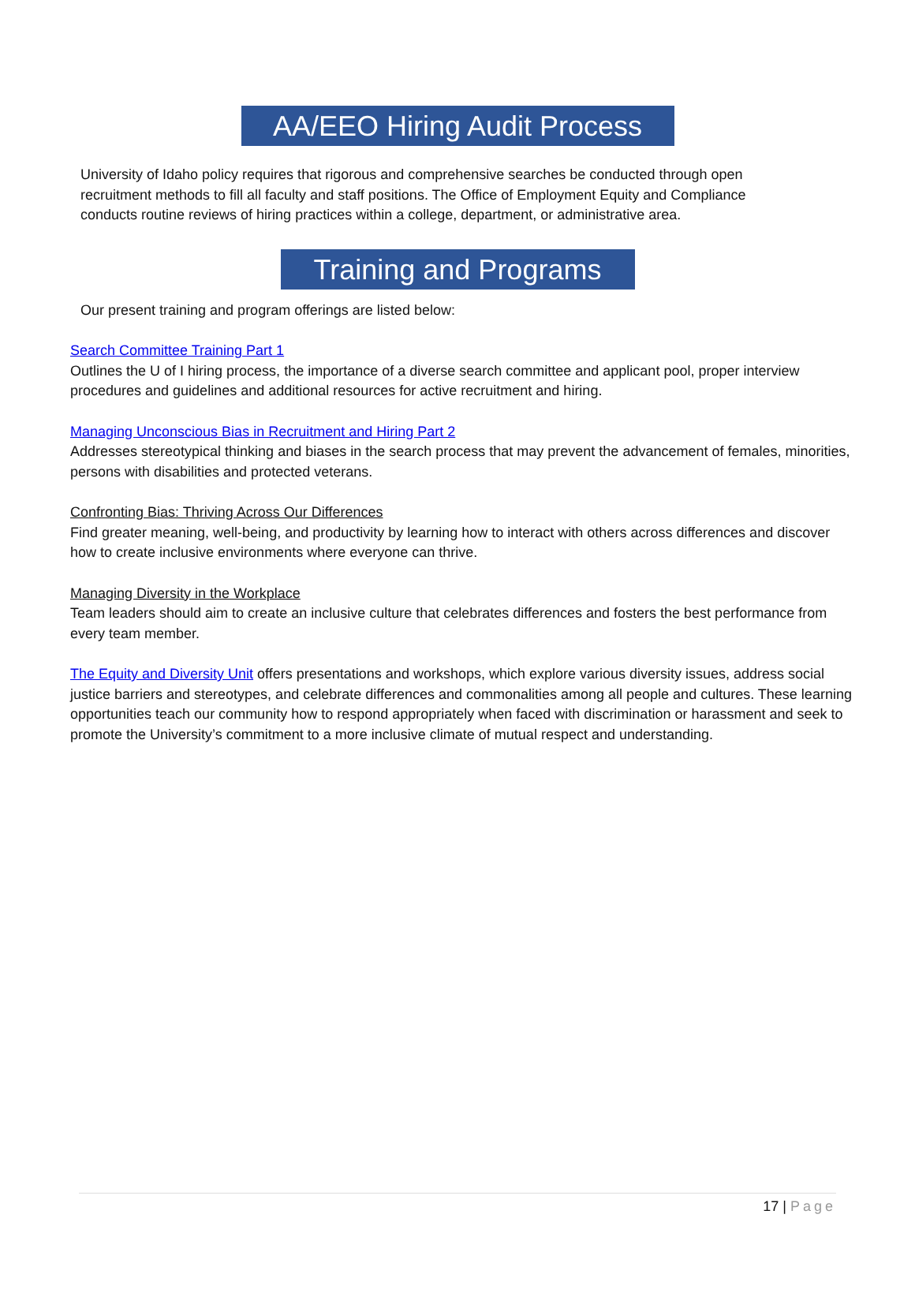AA/EEO Hiring Audit Process
University of Idaho policy requires that rigorous and comprehensive searches be conducted through open recruitment methods to fill all faculty and staff positions. The Office of Employment Equity and Compliance conducts routine reviews of hiring practices within a college, department, or administrative area.
Training and Programs
Our present training and program offerings are listed below:
Search Committee Training Part 1
Outlines the U of I hiring process, the importance of a diverse search committee and applicant pool, proper interview procedures and guidelines and additional resources for active recruitment and hiring.
Managing Unconscious Bias in Recruitment and Hiring Part 2
Addresses stereotypical thinking and biases in the search process that may prevent the advancement of females, minorities, persons with disabilities and protected veterans.
Confronting Bias: Thriving Across Our Differences
Find greater meaning, well-being, and productivity by learning how to interact with others across differences and discover how to create inclusive environments where everyone can thrive.
Managing Diversity in the Workplace
Team leaders should aim to create an inclusive culture that celebrates differences and fosters the best performance from every team member.
The Equity and Diversity Unit offers presentations and workshops, which explore various diversity issues, address social justice barriers and stereotypes, and celebrate differences and commonalities among all people and cultures. These learning opportunities teach our community how to respond appropriately when faced with discrimination or harassment and seek to promote the University’s commitment to a more inclusive climate of mutual respect and understanding.
17 | Page